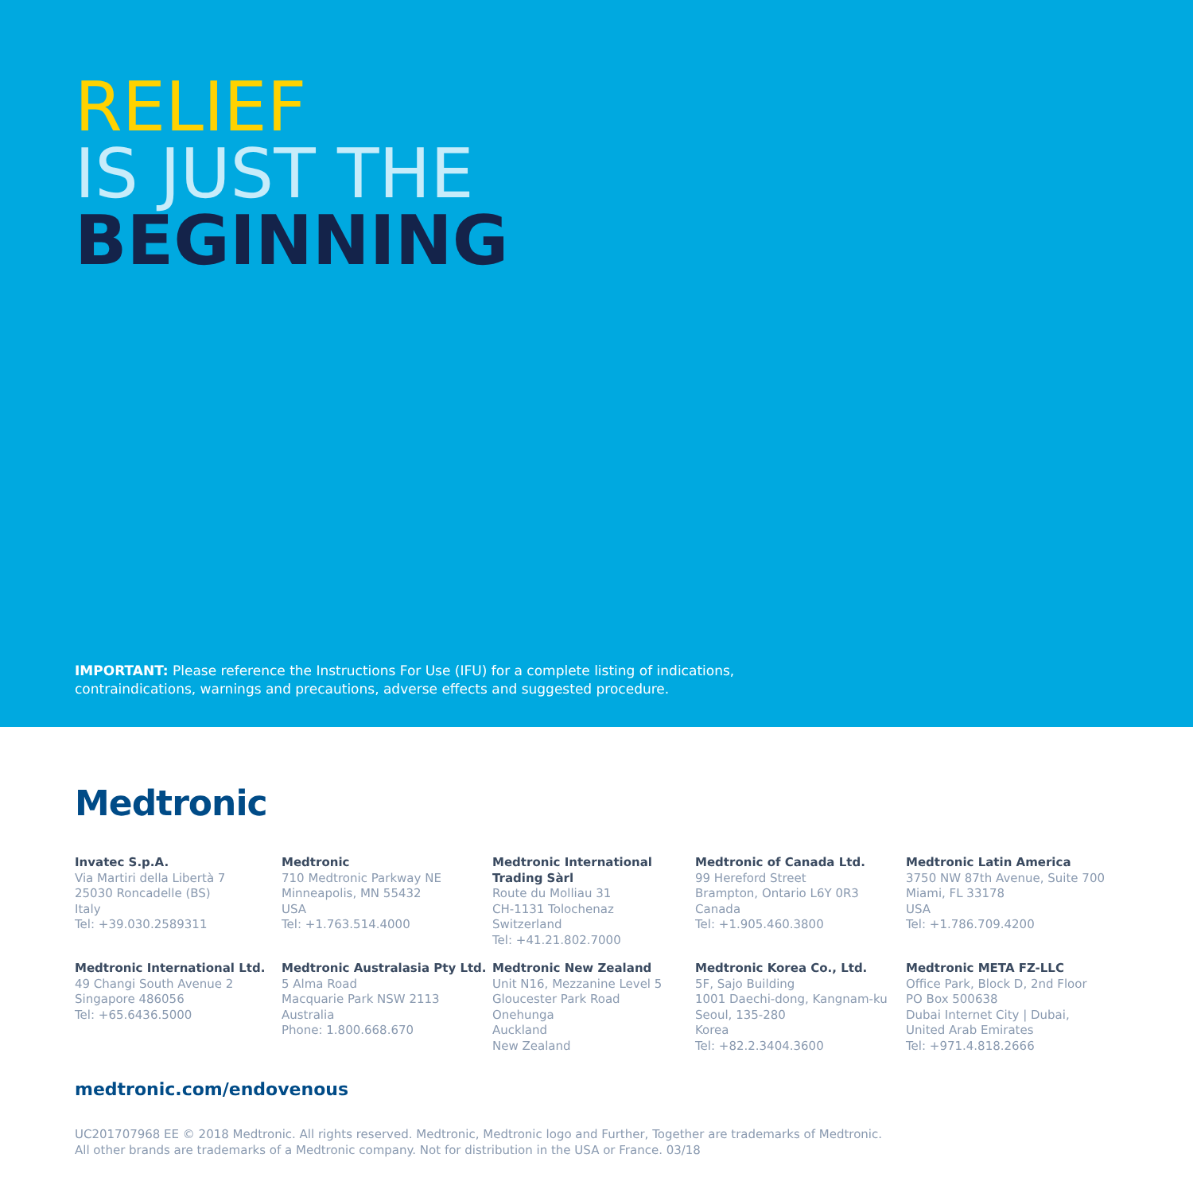RELIEF
IS JUST THE
BEGINNING
IMPORTANT: Please reference the Instructions For Use (IFU) for a complete listing of indications, contraindications, warnings and precautions, adverse effects and suggested procedure.
Medtronic
Invatec S.p.A.
Via Martiri della Libertà 7
25030 Roncadelle (BS)
Italy
Tel: +39.030.2589311
Medtronic
710 Medtronic Parkway NE
Minneapolis, MN 55432
USA
Tel: +1.763.514.4000
Medtronic International Trading Sàrl
Route du Molliau 31
CH-1131 Tolochenaz
Switzerland
Tel: +41.21.802.7000
Medtronic of Canada Ltd.
99 Hereford Street
Brampton, Ontario L6Y 0R3
Canada
Tel: +1.905.460.3800
Medtronic Latin America
3750 NW 87th Avenue, Suite 700
Miami, FL 33178
USA
Tel: +1.786.709.4200
Medtronic International Ltd.
49 Changi South Avenue 2
Singapore 486056
Tel: +65.6436.5000
Medtronic Australasia Pty Ltd.
5 Alma Road
Macquarie Park NSW 2113
Australia
Phone: 1.800.668.670
Medtronic New Zealand
Unit N16, Mezzanine Level 5
Gloucester Park Road
Onehunga
Auckland
New Zealand
Medtronic Korea Co., Ltd.
5F, Sajo Building
1001 Daechi-dong, Kangnam-ku
Seoul, 135-280
Korea
Tel: +82.2.3404.3600
Medtronic META FZ-LLC
Office Park, Block D, 2nd Floor
PO Box 500638
Dubai Internet City | Dubai,
United Arab Emirates
Tel: +971.4.818.2666
medtronic.com/endovenous
UC201707968 EE © 2018 Medtronic. All rights reserved. Medtronic, Medtronic logo and Further, Together are trademarks of Medtronic.
All other brands are trademarks of a Medtronic company. Not for distribution in the USA or France. 03/18